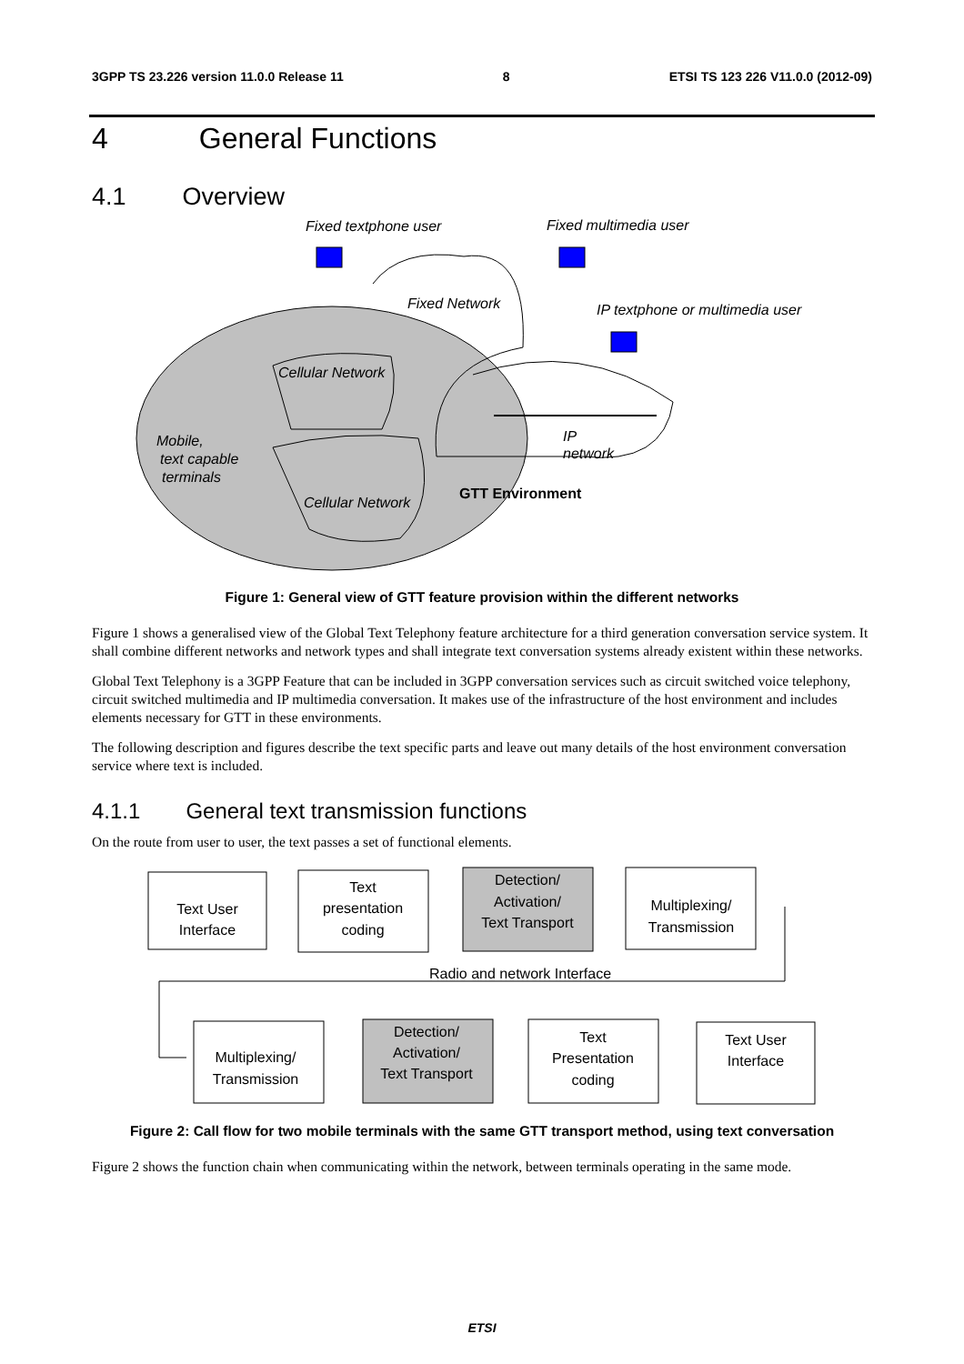3GPP TS 23.226 version 11.0.0 Release 11 8 ETSI TS 123 226 V11.0.0 (2012-09)
4 General Functions
4.1 Overview
Fixed textphone user
Fixed multimedia user
Fixed Network
IP textphone or multimedia user
Cellular Network
Mobile,
text capable
terminals
IP
network
GTT Environment
Cellular Network
Figure 1: General view of GTT feature provision within the different networks
Figure 1 shows a generalised view of the Global Text Telephony feature architecture for a third generation conversation service system. It shall combine different networks and network types and shall integrate text conversation systems already existent within these networks.
Global Text Telephony is a 3GPP Feature that can be included in 3GPP conversation services such as circuit switched voice telephony, circuit switched multimedia and IP multimedia conversation. It makes use of the infrastructure of the host environment and includes elements necessary for GTT in these environments.
The following description and figures describe the text specific parts and leave out many details of the host environment conversation service where text is included.
4.1.1 General text transmission functions
On the route from user to user, the text passes a set of functional elements.
Text User
Interface
Text
presentation
coding
Detection/
Activation/
Text Transport
Multiplexing/
Transmission
Radio and network Interface
Multiplexing/
Transmission
Detection/
Activation/
Text Transport
Text
Presentation
coding
Text User
Interface
Figure 2: Call flow for two mobile terminals with the same GTT transport method, using text conversation
Figure 2 shows the function chain when communicating within the network, between terminals operating in the same mode.
ETSI